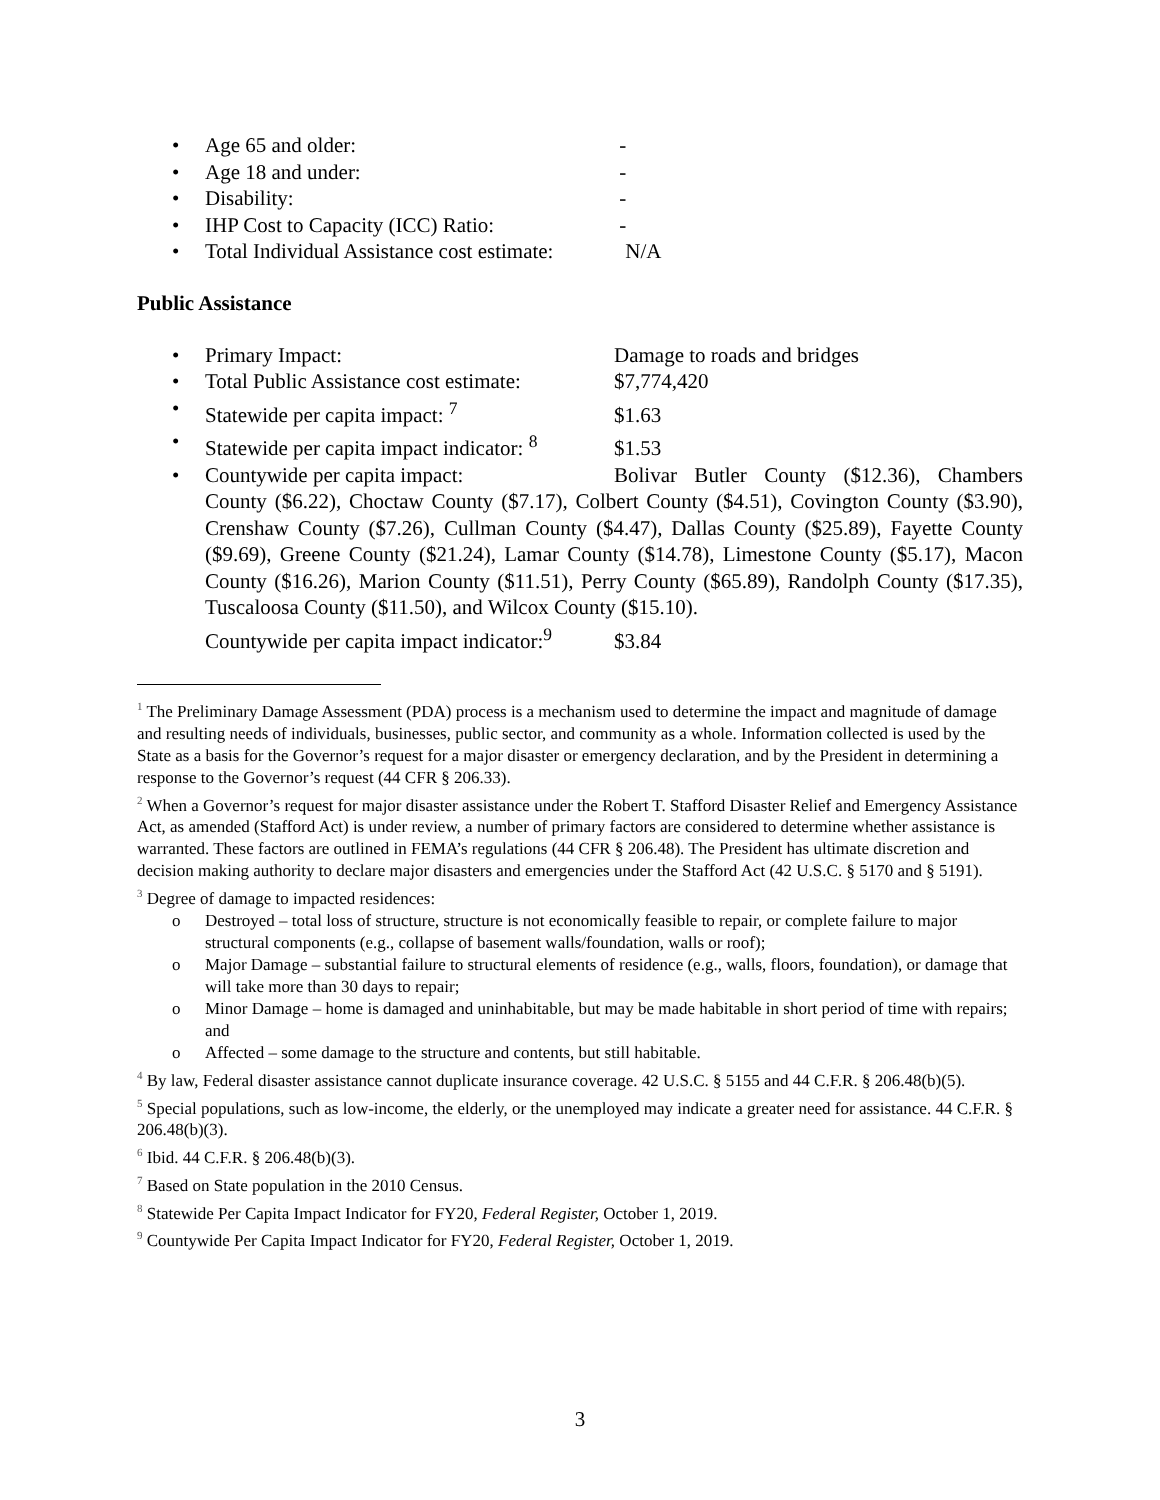• Age 65 and older: -
• Age 18 and under: -
• Disability: -
• IHP Cost to Capacity (ICC) Ratio: -
• Total Individual Assistance cost estimate: N/A
Public Assistance
• Primary Impact: Damage to roads and bridges
• Total Public Assistance cost estimate: $7,774,420
• Statewide per capita impact: <sup>7</sup> $1.63
• Statewide per capita impact indicator: <sup>8</sup> $1.53
• Countywide per capita impact: Bolivar Butler County ($12.36), Chambers County ($6.22), Choctaw County ($7.17), Colbert County ($4.51), Covington County ($3.90), Crenshaw County ($7.26), Cullman County ($4.47), Dallas County ($25.89), Fayette County ($9.69), Greene County ($21.24), Lamar County ($14.78), Limestone County ($5.17), Macon County ($16.26), Marion County ($11.51), Perry County ($65.89), Randolph County ($17.35), Tuscaloosa County ($11.50), and Wilcox County ($15.10).
Countywide per capita impact indicator:<sup>9</sup> $3.84
<sup>1</sup> The Preliminary Damage Assessment (PDA) process is a mechanism used to determine the impact and magnitude of damage and resulting needs of individuals, businesses, public sector, and community as a whole. Information collected is used by the State as a basis for the Governor’s request for a major disaster or emergency declaration, and by the President in determining a response to the Governor’s request (44 CFR § 206.33).
<sup>2</sup> When a Governor’s request for major disaster assistance under the Robert T. Stafford Disaster Relief and Emergency Assistance Act, as amended (Stafford Act) is under review, a number of primary factors are considered to determine whether assistance is warranted. These factors are outlined in FEMA’s regulations (44 CFR § 206.48). The President has ultimate discretion and decision making authority to declare major disasters and emergencies under the Stafford Act (42 U.S.C. § 5170 and § 5191).
<sup>3</sup> Degree of damage to impacted residences:
o Destroyed – total loss of structure, structure is not economically feasible to repair, or complete failure to major structural components (e.g., collapse of basement walls/foundation, walls or roof);
o Major Damage – substantial failure to structural elements of residence (e.g., walls, floors, foundation), or damage that will take more than 30 days to repair;
o Minor Damage – home is damaged and uninhabitable, but may be made habitable in short period of time with repairs; and
o Affected – some damage to the structure and contents, but still habitable.
<sup>4</sup> By law, Federal disaster assistance cannot duplicate insurance coverage. 42 U.S.C. § 5155 and 44 C.F.R. § 206.48(b)(5).
<sup>5</sup> Special populations, such as low-income, the elderly, or the unemployed may indicate a greater need for assistance. 44 C.F.R. § 206.48(b)(3).
<sup>6</sup> Ibid. 44 C.F.R. § 206.48(b)(3).
<sup>7</sup> Based on State population in the 2010 Census.
<sup>8</sup> Statewide Per Capita Impact Indicator for FY20, Federal Register, October 1, 2019.
<sup>9</sup> Countywide Per Capita Impact Indicator for FY20, Federal Register, October 1, 2019.
3